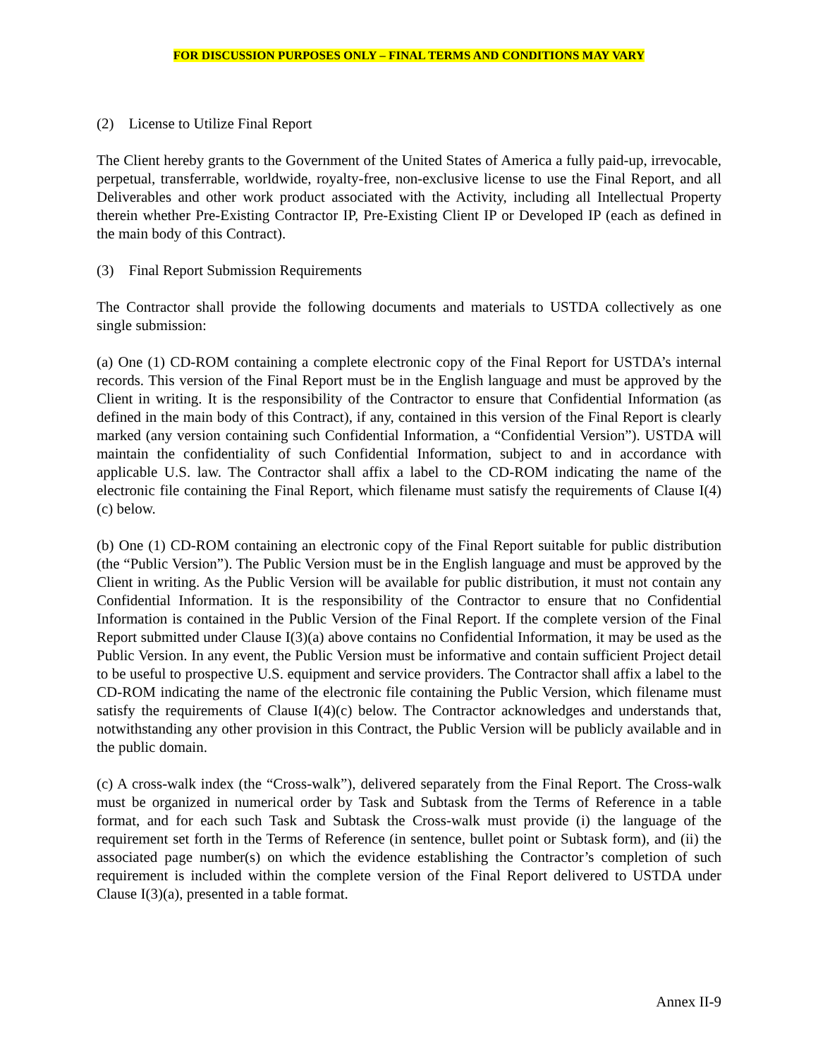FOR DISCUSSION PURPOSES ONLY – FINAL TERMS AND CONDITIONS MAY VARY
(2) License to Utilize Final Report
The Client hereby grants to the Government of the United States of America a fully paid-up, irrevocable, perpetual, transferrable, worldwide, royalty-free, non-exclusive license to use the Final Report, and all Deliverables and other work product associated with the Activity, including all Intellectual Property therein whether Pre-Existing Contractor IP, Pre-Existing Client IP or Developed IP (each as defined in the main body of this Contract).
(3) Final Report Submission Requirements
The Contractor shall provide the following documents and materials to USTDA collectively as one single submission:
(a) One (1) CD-ROM containing a complete electronic copy of the Final Report for USTDA’s internal records. This version of the Final Report must be in the English language and must be approved by the Client in writing. It is the responsibility of the Contractor to ensure that Confidential Information (as defined in the main body of this Contract), if any, contained in this version of the Final Report is clearly marked (any version containing such Confidential Information, a “Confidential Version”). USTDA will maintain the confidentiality of such Confidential Information, subject to and in accordance with applicable U.S. law. The Contractor shall affix a label to the CD-ROM indicating the name of the electronic file containing the Final Report, which filename must satisfy the requirements of Clause I(4)(c) below.
(b) One (1) CD-ROM containing an electronic copy of the Final Report suitable for public distribution (the “Public Version”). The Public Version must be in the English language and must be approved by the Client in writing. As the Public Version will be available for public distribution, it must not contain any Confidential Information. It is the responsibility of the Contractor to ensure that no Confidential Information is contained in the Public Version of the Final Report. If the complete version of the Final Report submitted under Clause I(3)(a) above contains no Confidential Information, it may be used as the Public Version. In any event, the Public Version must be informative and contain sufficient Project detail to be useful to prospective U.S. equipment and service providers. The Contractor shall affix a label to the CD-ROM indicating the name of the electronic file containing the Public Version, which filename must satisfy the requirements of Clause I(4)(c) below. The Contractor acknowledges and understands that, notwithstanding any other provision in this Contract, the Public Version will be publicly available and in the public domain.
(c) A cross-walk index (the “Cross-walk”), delivered separately from the Final Report. The Cross-walk must be organized in numerical order by Task and Subtask from the Terms of Reference in a table format, and for each such Task and Subtask the Cross-walk must provide (i) the language of the requirement set forth in the Terms of Reference (in sentence, bullet point or Subtask form), and (ii) the associated page number(s) on which the evidence establishing the Contractor’s completion of such requirement is included within the complete version of the Final Report delivered to USTDA under Clause I(3)(a), presented in a table format.
Annex II-9